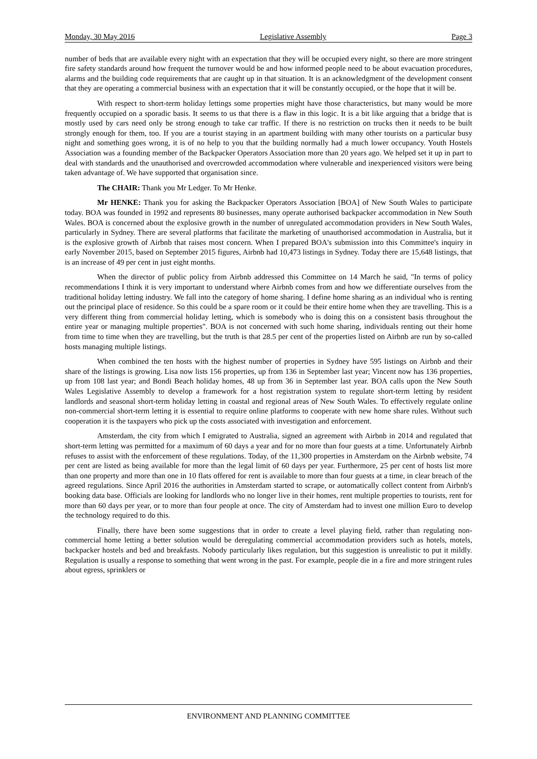Monday, 30 May 2016 Legislative Assembly Page 3
number of beds that are available every night with an expectation that they will be occupied every night, so there are more stringent fire safety standards around how frequent the turnover would be and how informed people need to be about evacuation procedures, alarms and the building code requirements that are caught up in that situation. It is an acknowledgment of the development consent that they are operating a commercial business with an expectation that it will be constantly occupied, or the hope that it will be.
With respect to short-term holiday lettings some properties might have those characteristics, but many would be more frequently occupied on a sporadic basis. It seems to us that there is a flaw in this logic. It is a bit like arguing that a bridge that is mostly used by cars need only be strong enough to take car traffic. If there is no restriction on trucks then it needs to be built strongly enough for them, too. If you are a tourist staying in an apartment building with many other tourists on a particular busy night and something goes wrong, it is of no help to you that the building normally had a much lower occupancy. Youth Hostels Association was a founding member of the Backpacker Operators Association more than 20 years ago. We helped set it up in part to deal with standards and the unauthorised and overcrowded accommodation where vulnerable and inexperienced visitors were being taken advantage of. We have supported that organisation since.
The CHAIR: Thank you Mr Ledger. To Mr Henke.
Mr HENKE: Thank you for asking the Backpacker Operators Association [BOA] of New South Wales to participate today. BOA was founded in 1992 and represents 80 businesses, many operate authorised backpacker accommodation in New South Wales. BOA is concerned about the explosive growth in the number of unregulated accommodation providers in New South Wales, particularly in Sydney. There are several platforms that facilitate the marketing of unauthorised accommodation in Australia, but it is the explosive growth of Airbnb that raises most concern. When I prepared BOA's submission into this Committee's inquiry in early November 2015, based on September 2015 figures, Airbnb had 10,473 listings in Sydney. Today there are 15,648 listings, that is an increase of 49 per cent in just eight months.
When the director of public policy from Airbnb addressed this Committee on 14 March he said, "In terms of policy recommendations I think it is very important to understand where Airbnb comes from and how we differentiate ourselves from the traditional holiday letting industry. We fall into the category of home sharing. I define home sharing as an individual who is renting out the principal place of residence. So this could be a spare room or it could be their entire home when they are travelling. This is a very different thing from commercial holiday letting, which is somebody who is doing this on a consistent basis throughout the entire year or managing multiple properties". BOA is not concerned with such home sharing, individuals renting out their home from time to time when they are travelling, but the truth is that 28.5 per cent of the properties listed on Airbnb are run by so-called hosts managing multiple listings.
When combined the ten hosts with the highest number of properties in Sydney have 595 listings on Airbnb and their share of the listings is growing. Lisa now lists 156 properties, up from 136 in September last year; Vincent now has 136 properties, up from 108 last year; and Bondi Beach holiday homes, 48 up from 36 in September last year. BOA calls upon the New South Wales Legislative Assembly to develop a framework for a host registration system to regulate short-term letting by resident landlords and seasonal short-term holiday letting in coastal and regional areas of New South Wales. To effectively regulate online non-commercial short-term letting it is essential to require online platforms to cooperate with new home share rules. Without such cooperation it is the taxpayers who pick up the costs associated with investigation and enforcement.
Amsterdam, the city from which I emigrated to Australia, signed an agreement with Airbnb in 2014 and regulated that short-term letting was permitted for a maximum of 60 days a year and for no more than four guests at a time. Unfortunately Airbnb refuses to assist with the enforcement of these regulations. Today, of the 11,300 properties in Amsterdam on the Airbnb website, 74 per cent are listed as being available for more than the legal limit of 60 days per year. Furthermore, 25 per cent of hosts list more than one property and more than one in 10 flats offered for rent is available to more than four guests at a time, in clear breach of the agreed regulations. Since April 2016 the authorities in Amsterdam started to scrape, or automatically collect content from Airbnb's booking data base. Officials are looking for landlords who no longer live in their homes, rent multiple properties to tourists, rent for more than 60 days per year, or to more than four people at once. The city of Amsterdam had to invest one million Euro to develop the technology required to do this.
Finally, there have been some suggestions that in order to create a level playing field, rather than regulating non-commercial home letting a better solution would be deregulating commercial accommodation providers such as hotels, motels, backpacker hostels and bed and breakfasts. Nobody particularly likes regulation, but this suggestion is unrealistic to put it mildly. Regulation is usually a response to something that went wrong in the past. For example, people die in a fire and more stringent rules about egress, sprinklers or
ENVIRONMENT AND PLANNING COMMITTEE